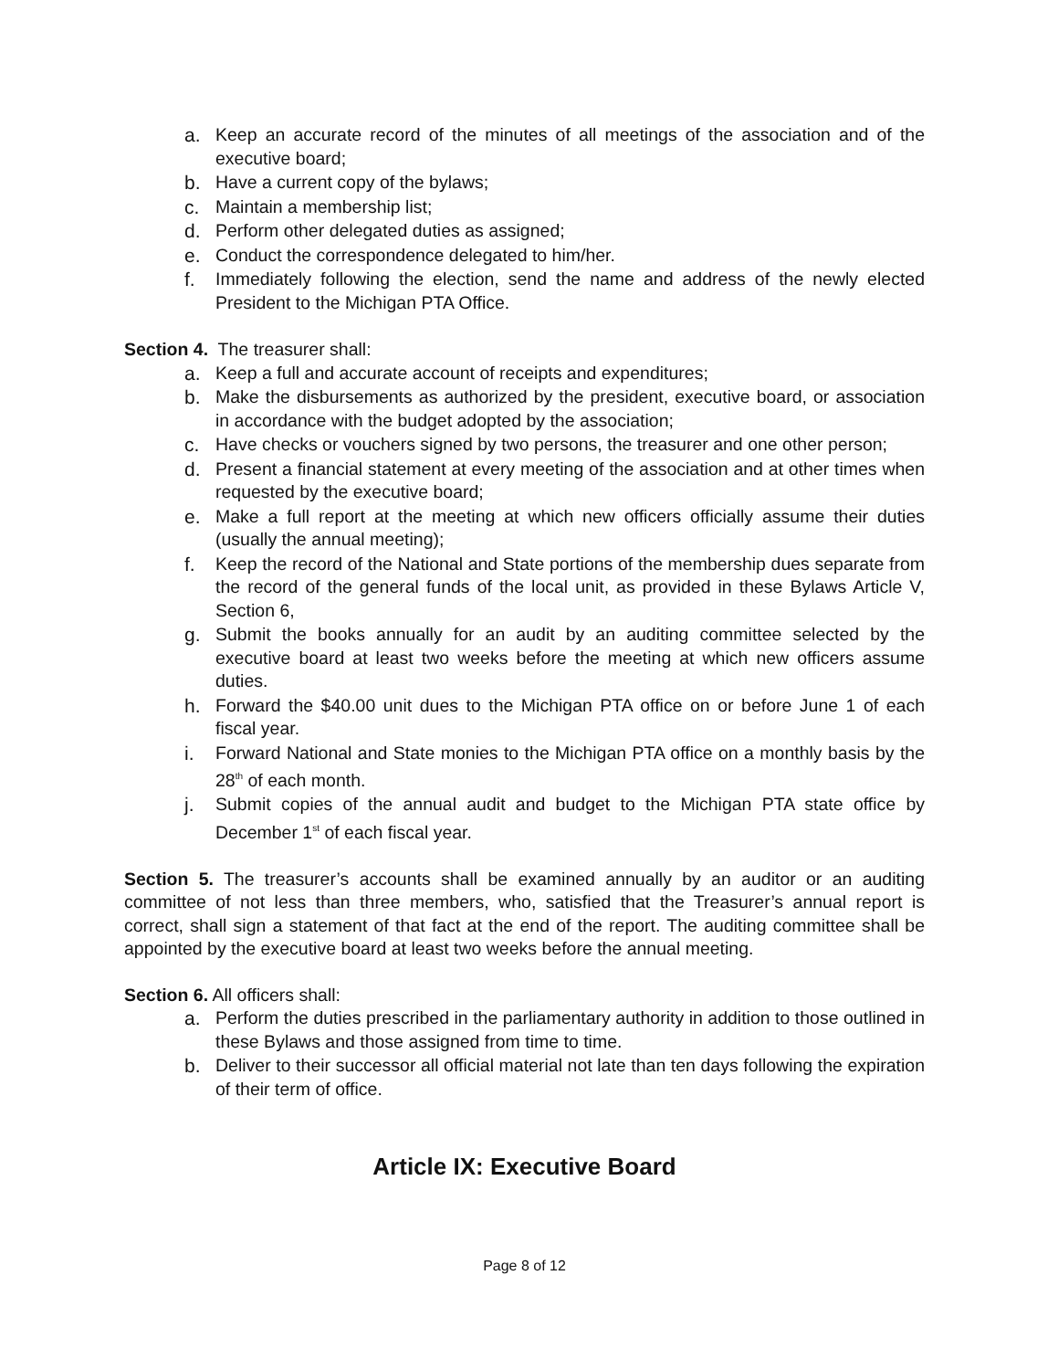a. Keep an accurate record of the minutes of all meetings of the association and of the executive board;
b. Have a current copy of the bylaws;
c. Maintain a membership list;
d. Perform other delegated duties as assigned;
e. Conduct the correspondence delegated to him/her.
f. Immediately following the election, send the name and address of the newly elected President to the Michigan PTA Office.
Section 4. The treasurer shall:
a. Keep a full and accurate account of receipts and expenditures;
b. Make the disbursements as authorized by the president, executive board, or association in accordance with the budget adopted by the association;
c. Have checks or vouchers signed by two persons, the treasurer and one other person;
d. Present a financial statement at every meeting of the association and at other times when requested by the executive board;
e. Make a full report at the meeting at which new officers officially assume their duties (usually the annual meeting);
f. Keep the record of the National and State portions of the membership dues separate from the record of the general funds of the local unit, as provided in these Bylaws Article V, Section 6,
g. Submit the books annually for an audit by an auditing committee selected by the executive board at least two weeks before the meeting at which new officers assume duties.
h. Forward the $40.00 unit dues to the Michigan PTA office on or before June 1 of each fiscal year.
i. Forward National and State monies to the Michigan PTA office on a monthly basis by the 28<sup>th</sup> of each month.
j. Submit copies of the annual audit and budget to the Michigan PTA state office by December 1<sup>st</sup> of each fiscal year.
Section 5. The treasurer’s accounts shall be examined annually by an auditor or an auditing committee of not less than three members, who, satisfied that the Treasurer’s annual report is correct, shall sign a statement of that fact at the end of the report. The auditing committee shall be appointed by the executive board at least two weeks before the annual meeting.
Section 6. All officers shall:
a. Perform the duties prescribed in the parliamentary authority in addition to those outlined in these Bylaws and those assigned from time to time.
b. Deliver to their successor all official material not late than ten days following the expiration of their term of office.
Article IX: Executive Board
Page 8 of 12